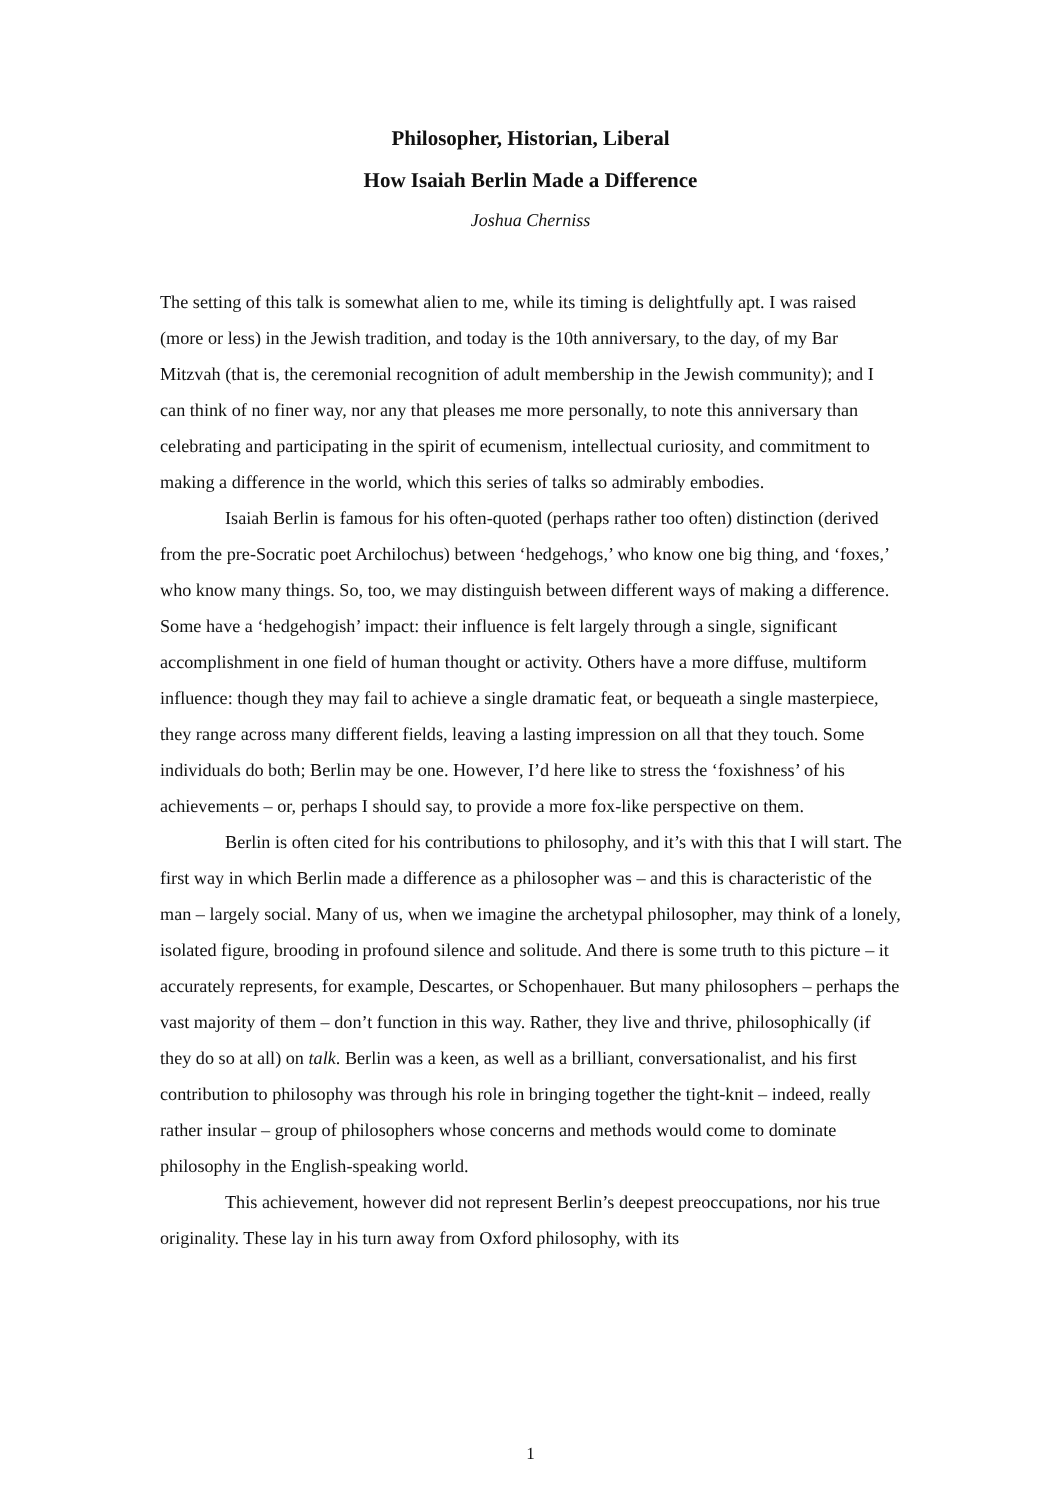Philosopher, Historian, Liberal
How Isaiah Berlin Made a Difference
Joshua Cherniss
The setting of this talk is somewhat alien to me, while its timing is delightfully apt. I was raised (more or less) in the Jewish tradition, and today is the 10th anniversary, to the day, of my Bar Mitzvah (that is, the ceremonial recognition of adult membership in the Jewish community); and I can think of no finer way, nor any that pleases me more personally, to note this anniversary than celebrating and participating in the spirit of ecumenism, intellectual curiosity, and commitment to making a difference in the world, which this series of talks so admirably embodies.
Isaiah Berlin is famous for his often-quoted (perhaps rather too often) distinction (derived from the pre-Socratic poet Archilochus) between ‘hedgehogs,’ who know one big thing, and ‘foxes,’ who know many things. So, too, we may distinguish between different ways of making a difference. Some have a ‘hedgehogish’ impact: their influence is felt largely through a single, significant accomplishment in one field of human thought or activity. Others have a more diffuse, multiform influence: though they may fail to achieve a single dramatic feat, or bequeath a single masterpiece, they range across many different fields, leaving a lasting impression on all that they touch. Some individuals do both; Berlin may be one. However, I’d here like to stress the ‘foxishness’ of his achievements – or, perhaps I should say, to provide a more fox-like perspective on them.
Berlin is often cited for his contributions to philosophy, and it’s with this that I will start. The first way in which Berlin made a difference as a philosopher was – and this is characteristic of the man – largely social. Many of us, when we imagine the archetypal philosopher, may think of a lonely, isolated figure, brooding in profound silence and solitude. And there is some truth to this picture – it accurately represents, for example, Descartes, or Schopenhauer. But many philosophers – perhaps the vast majority of them – don’t function in this way. Rather, they live and thrive, philosophically (if they do so at all) on talk. Berlin was a keen, as well as a brilliant, conversationalist, and his first contribution to philosophy was through his role in bringing together the tight-knit – indeed, really rather insular – group of philosophers whose concerns and methods would come to dominate philosophy in the English-speaking world.
This achievement, however did not represent Berlin’s deepest preoccupations, nor his true originality. These lay in his turn away from Oxford philosophy, with its
1